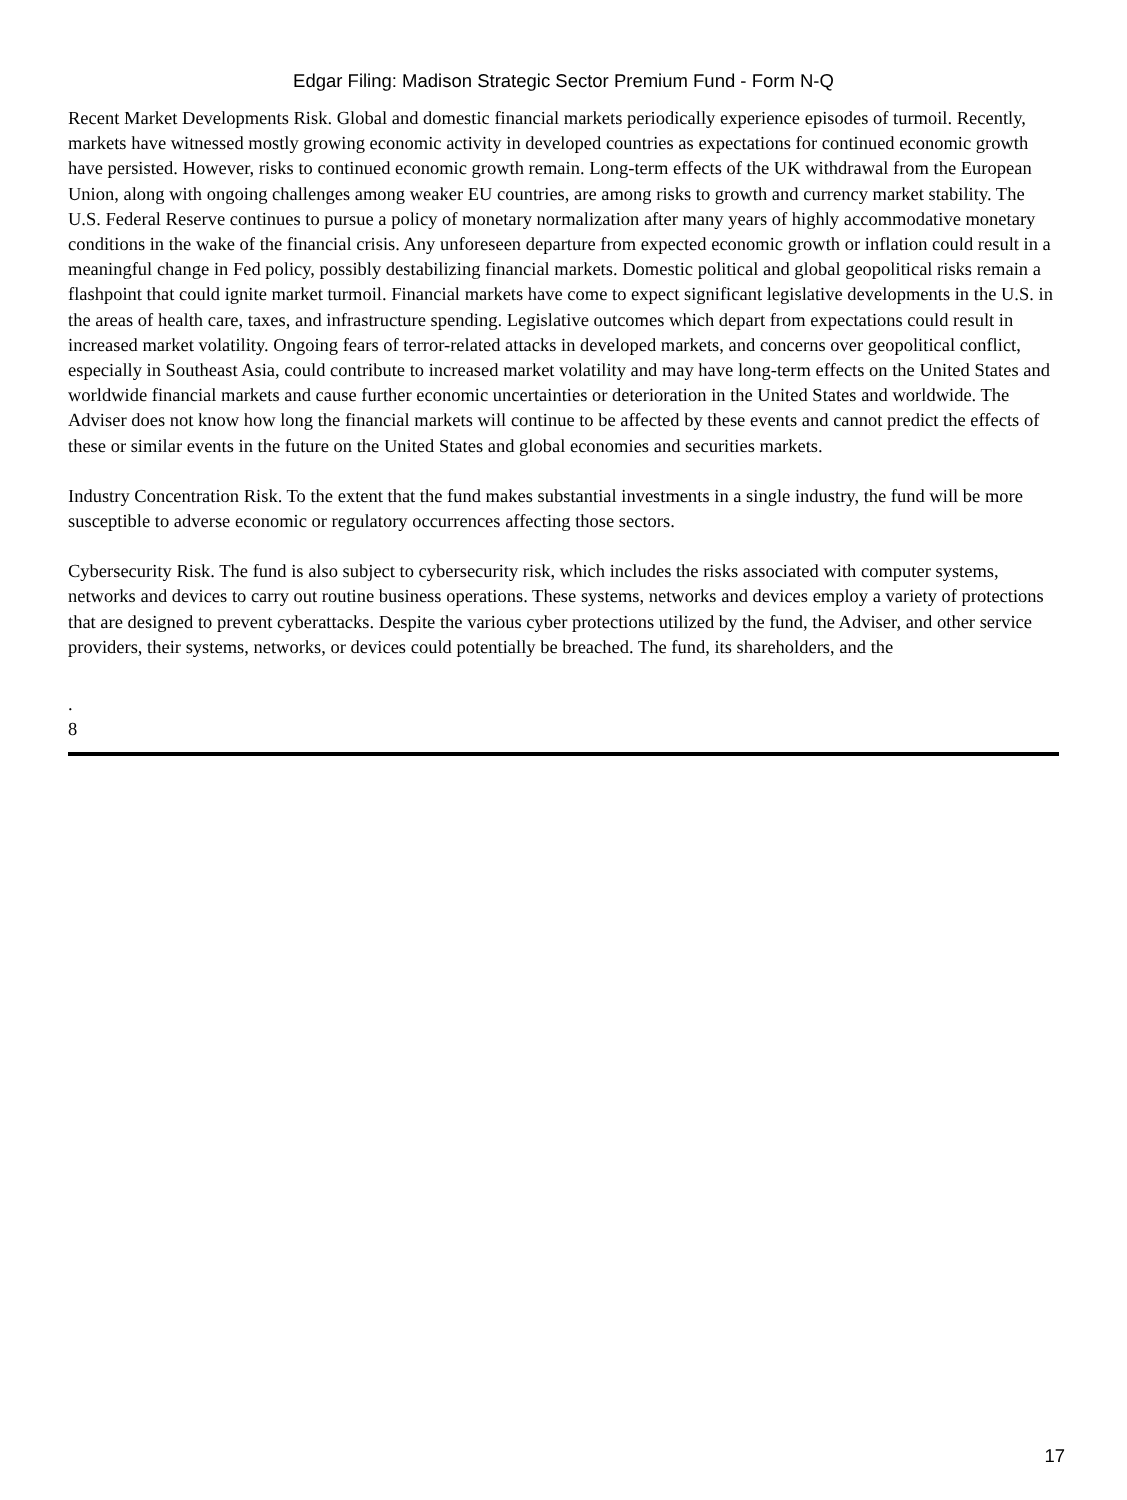Edgar Filing: Madison Strategic Sector Premium Fund - Form N-Q
Recent Market Developments Risk. Global and domestic financial markets periodically experience episodes of turmoil. Recently, markets have witnessed mostly growing economic activity in developed countries as expectations for continued economic growth have persisted. However, risks to continued economic growth remain. Long-term effects of the UK withdrawal from the European Union, along with ongoing challenges among weaker EU countries, are among risks to growth and currency market stability. The U.S. Federal Reserve continues to pursue a policy of monetary normalization after many years of highly accommodative monetary conditions in the wake of the financial crisis. Any unforeseen departure from expected economic growth or inflation could result in a meaningful change in Fed policy, possibly destabilizing financial markets. Domestic political and global geopolitical risks remain a flashpoint that could ignite market turmoil. Financial markets have come to expect significant legislative developments in the U.S. in the areas of health care, taxes, and infrastructure spending. Legislative outcomes which depart from expectations could result in increased market volatility. Ongoing fears of terror-related attacks in developed markets, and concerns over geopolitical conflict, especially in Southeast Asia, could contribute to increased market volatility and may have long-term effects on the United States and worldwide financial markets and cause further economic uncertainties or deterioration in the United States and worldwide. The Adviser does not know how long the financial markets will continue to be affected by these events and cannot predict the effects of these or similar events in the future on the United States and global economies and securities markets.
Industry Concentration Risk. To the extent that the fund makes substantial investments in a single industry, the fund will be more susceptible to adverse economic or regulatory occurrences affecting those sectors.
Cybersecurity Risk. The fund is also subject to cybersecurity risk, which includes the risks associated with computer systems, networks and devices to carry out routine business operations. These systems, networks and devices employ a variety of protections that are designed to prevent cyberattacks. Despite the various cyber protections utilized by the fund, the Adviser, and other service providers, their systems, networks, or devices could potentially be breached. The fund, its shareholders, and the
.
8
17